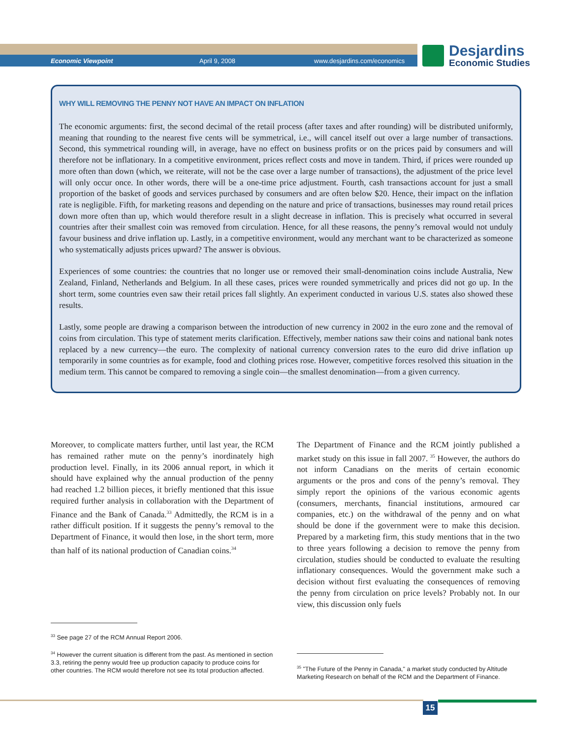Economic Viewpoint April 9, 2008 www.desjardins.com/economics
Desjardins
Economic Studies
WHY WILL REMOVING THE PENNY NOT HAVE AN IMPACT ON INFLATION
The economic arguments: first, the second decimal of the retail process (after taxes and after rounding) will be distributed uniformly, meaning that rounding to the nearest five cents will be symmetrical, i.e., will cancel itself out over a large number of transactions. Second, this symmetrical rounding will, in average, have no effect on business profits or on the prices paid by consumers and will therefore not be inflationary. In a competitive environment, prices reflect costs and move in tandem. Third, if prices were rounded up more often than down (which, we reiterate, will not be the case over a large number of transactions), the adjustment of the price level will only occur once. In other words, there will be a one-time price adjustment. Fourth, cash transactions account for just a small proportion of the basket of goods and services purchased by consumers and are often below $20. Hence, their impact on the inflation rate is negligible. Fifth, for marketing reasons and depending on the nature and price of transactions, businesses may round retail prices down more often than up, which would therefore result in a slight decrease in inflation. This is precisely what occurred in several countries after their smallest coin was removed from circulation. Hence, for all these reasons, the penny’s removal would not unduly favour business and drive inflation up. Lastly, in a competitive environment, would any merchant want to be characterized as someone who systematically adjusts prices upward? The answer is obvious.
Experiences of some countries: the countries that no longer use or removed their small-denomination coins include Australia, New Zealand, Finland, Netherlands and Belgium. In all these cases, prices were rounded symmetrically and prices did not go up. In the short term, some countries even saw their retail prices fall slightly. An experiment conducted in various U.S. states also showed these results.
Lastly, some people are drawing a comparison between the introduction of new currency in 2002 in the euro zone and the removal of coins from circulation. This type of statement merits clarification. Effectively, member nations saw their coins and national bank notes replaced by a new currency—the euro. The complexity of national currency conversion rates to the euro did drive inflation up temporarily in some countries as for example, food and clothing prices rose. However, competitive forces resolved this situation in the medium term. This cannot be compared to removing a single coin—the smallest denomination—from a given currency.
Moreover, to complicate matters further, until last year, the RCM has remained rather mute on the penny’s inordinately high production level. Finally, in its 2006 annual report, in which it should have explained why the annual production of the penny had reached 1.2 billion pieces, it briefly mentioned that this issue required further analysis in collaboration with the Department of Finance and the Bank of Canada.<sup>33</sup> Admittedly, the RCM is in a rather difficult position. If it suggests the penny’s removal to the Department of Finance, it would then lose, in the short term, more than half of its national production of Canadian coins.<sup>34</sup>
The Department of Finance and the RCM jointly published a market study on this issue in fall 2007. <sup>35</sup> However, the authors do not inform Canadians on the merits of certain economic arguments or the pros and cons of the penny’s removal. They simply report the opinions of the various economic agents (consumers, merchants, financial institutions, armoured car companies, etc.) on the withdrawal of the penny and on what should be done if the government were to make this decision. Prepared by a marketing firm, this study mentions that in the two to three years following a decision to remove the penny from circulation, studies should be conducted to evaluate the resulting inflationary consequences. Would the government make such a decision without first evaluating the consequences of removing the penny from circulation on price levels? Probably not. In our view, this discussion only fuels
<sup>33</sup> See page 27 of the RCM Annual Report 2006.
<sup>34</sup> However the current situation is different from the past. As mentioned in section 3.3, retiring the penny would free up production capacity to produce coins for other countries. The RCM would therefore not see its total production affected.
<sup>35</sup> "The Future of the Penny in Canada," a market study conducted by Altitude Marketing Research on behalf of the RCM and the Department of Finance.
15